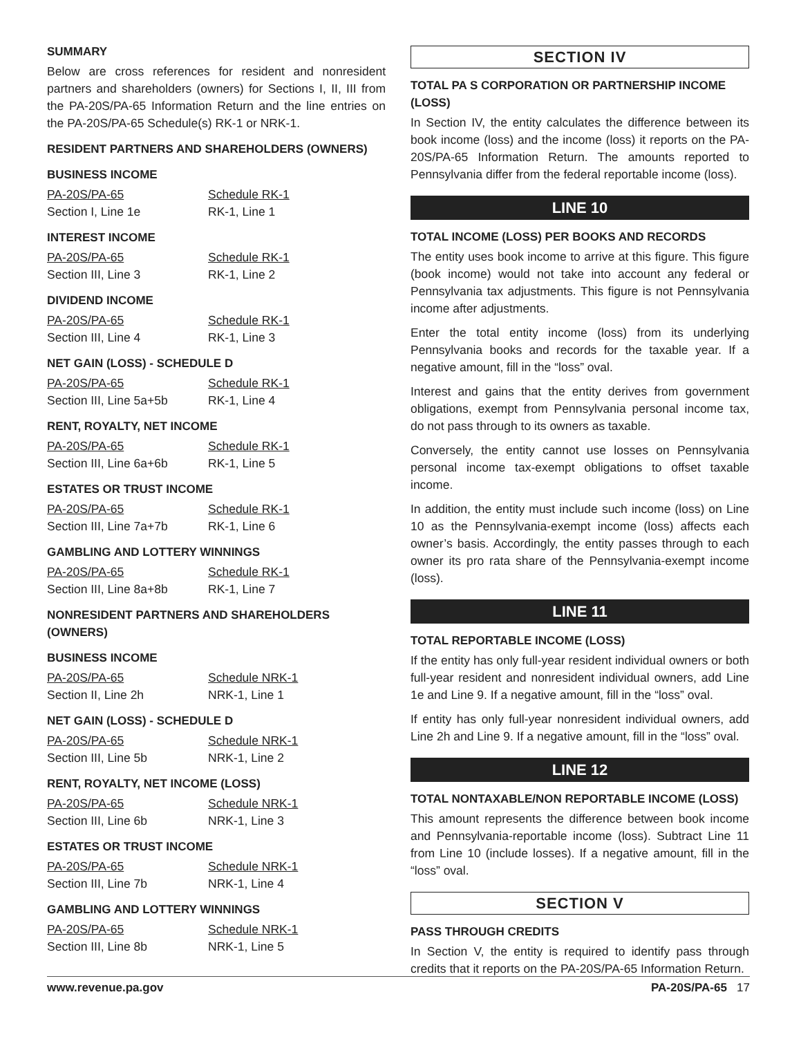SUMMARY
Below are cross references for resident and nonresident partners and shareholders (owners) for Sections I, II, III from the PA-20S/PA-65 Information Return and the line entries on the PA-20S/PA-65 Schedule(s) RK-1 or NRK-1.
RESIDENT PARTNERS AND SHAREHOLDERS (OWNERS)
BUSINESS INCOME
| PA-20S/PA-65 | Schedule RK-1 |
| Section I, Line 1e | RK-1, Line 1 |
INTEREST INCOME
| PA-20S/PA-65 | Schedule RK-1 |
| Section III, Line 3 | RK-1, Line 2 |
DIVIDEND INCOME
| PA-20S/PA-65 | Schedule RK-1 |
| Section III, Line 4 | RK-1, Line 3 |
NET GAIN (LOSS) - SCHEDULE D
| PA-20S/PA-65 | Schedule RK-1 |
| Section III, Line 5a+5b | RK-1, Line 4 |
RENT, ROYALTY, NET INCOME
| PA-20S/PA-65 | Schedule RK-1 |
| Section III, Line 6a+6b | RK-1, Line 5 |
ESTATES OR TRUST INCOME
| PA-20S/PA-65 | Schedule RK-1 |
| Section III, Line 7a+7b | RK-1, Line 6 |
GAMBLING AND LOTTERY WINNINGS
| PA-20S/PA-65 | Schedule RK-1 |
| Section III, Line 8a+8b | RK-1, Line 7 |
NONRESIDENT PARTNERS AND SHAREHOLDERS (OWNERS)
BUSINESS INCOME
| PA-20S/PA-65 | Schedule NRK-1 |
| Section II, Line 2h | NRK-1, Line 1 |
NET GAIN (LOSS) - SCHEDULE D
| PA-20S/PA-65 | Schedule NRK-1 |
| Section III, Line 5b | NRK-1, Line 2 |
RENT, ROYALTY, NET INCOME (LOSS)
| PA-20S/PA-65 | Schedule NRK-1 |
| Section III, Line 6b | NRK-1, Line 3 |
ESTATES OR TRUST INCOME
| PA-20S/PA-65 | Schedule NRK-1 |
| Section III, Line 7b | NRK-1, Line 4 |
GAMBLING AND LOTTERY WINNINGS
| PA-20S/PA-65 | Schedule NRK-1 |
| Section III, Line 8b | NRK-1, Line 5 |
SECTION IV
TOTAL PA S CORPORATION OR PARTNERSHIP INCOME (LOSS)
In Section IV, the entity calculates the difference between its book income (loss) and the income (loss) it reports on the PA-20S/PA-65 Information Return. The amounts reported to Pennsylvania differ from the federal reportable income (loss).
LINE 10
TOTAL INCOME (LOSS) PER BOOKS AND RECORDS
The entity uses book income to arrive at this figure. This figure (book income) would not take into account any federal or Pennsylvania tax adjustments. This figure is not Pennsylvania income after adjustments.
Enter the total entity income (loss) from its underlying Pennsylvania books and records for the taxable year. If a negative amount, fill in the “loss” oval.
Interest and gains that the entity derives from government obligations, exempt from Pennsylvania personal income tax, do not pass through to its owners as taxable.
Conversely, the entity cannot use losses on Pennsylvania personal income tax-exempt obligations to offset taxable income.
In addition, the entity must include such income (loss) on Line 10 as the Pennsylvania-exempt income (loss) affects each owner’s basis. Accordingly, the entity passes through to each owner its pro rata share of the Pennsylvania-exempt income (loss).
LINE 11
TOTAL REPORTABLE INCOME (LOSS)
If the entity has only full-year resident individual owners or both full-year resident and nonresident individual owners, add Line 1e and Line 9. If a negative amount, fill in the “loss” oval.
If entity has only full-year nonresident individual owners, add Line 2h and Line 9. If a negative amount, fill in the “loss” oval.
LINE 12
TOTAL NONTAXABLE/NON REPORTABLE INCOME (LOSS)
This amount represents the difference between book income and Pennsylvania-reportable income (loss). Subtract Line 11 from Line 10 (include losses). If a negative amount, fill in the “loss” oval.
SECTION V
PASS THROUGH CREDITS
In Section V, the entity is required to identify pass through credits that it reports on the PA-20S/PA-65 Information Return.
www.revenue.pa.gov PA-20S/PA-65 17